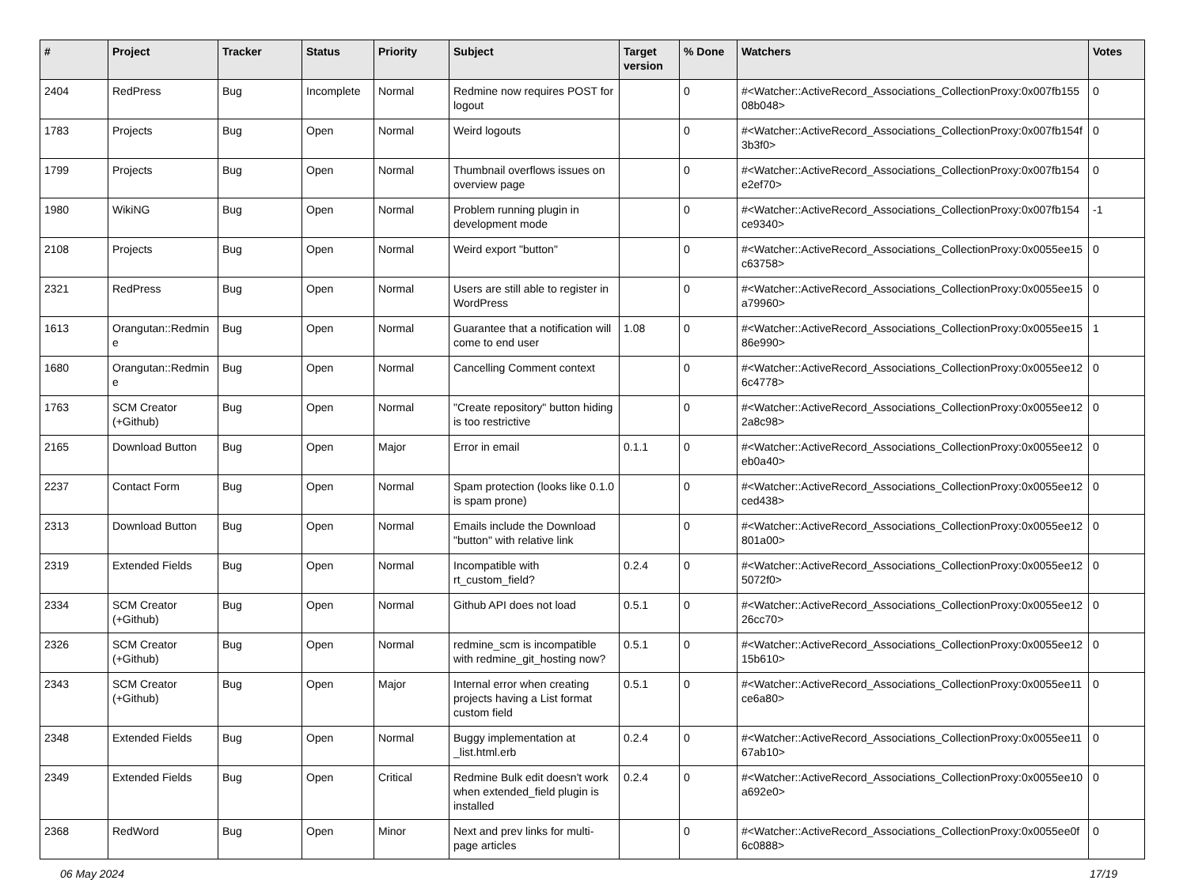| # | Project | Tracker | Status | Priority | Subject | Target version | % Done | Watchers | Votes |
| --- | --- | --- | --- | --- | --- | --- | --- | --- | --- |
| 2404 | RedPress | Bug | Incomplete | Normal | Redmine now requires POST for logout | | 0 | #<Watcher::ActiveRecord_Associations_CollectionProxy:0x007fb155 08b048> | 0 |
| 1783 | Projects | Bug | Open | Normal | Weird logouts | | 0 | #<Watcher::ActiveRecord_Associations_CollectionProxy:0x007fb154f 3b3f0> | 0 |
| 1799 | Projects | Bug | Open | Normal | Thumbnail overflows issues on overview page | | 0 | #<Watcher::ActiveRecord_Associations_CollectionProxy:0x007fb154 e2ef70> | 0 |
| 1980 | WikiNG | Bug | Open | Normal | Problem running plugin in development mode | | 0 | #<Watcher::ActiveRecord_Associations_CollectionProxy:0x007fb154 ce9340> | -1 |
| 2108 | Projects | Bug | Open | Normal | Weird export "button" | | 0 | #<Watcher::ActiveRecord_Associations_CollectionProxy:0x0055ee15 c63758> | 0 |
| 2321 | RedPress | Bug | Open | Normal | Users are still able to register in WordPress | | 0 | #<Watcher::ActiveRecord_Associations_CollectionProxy:0x0055ee15 a79960> | 0 |
| 1613 | Orangutan::Redmin e | Bug | Open | Normal | Guarantee that a notification will come to end user | 1.08 | 0 | #<Watcher::ActiveRecord_Associations_CollectionProxy:0x0055ee15 86e990> | 1 |
| 1680 | Orangutan::Redmin e | Bug | Open | Normal | Cancelling Comment context | | 0 | #<Watcher::ActiveRecord_Associations_CollectionProxy:0x0055ee12 6c4778> | 0 |
| 1763 | SCM Creator (+Github) | Bug | Open | Normal | "Create repository" button hiding is too restrictive | | 0 | #<Watcher::ActiveRecord_Associations_CollectionProxy:0x0055ee12 2a8c98> | 0 |
| 2165 | Download Button | Bug | Open | Major | Error in email | 0.1.1 | 0 | #<Watcher::ActiveRecord_Associations_CollectionProxy:0x0055ee12 eb0a40> | 0 |
| 2237 | Contact Form | Bug | Open | Normal | Spam protection (looks like 0.1.0 is spam prone) | | 0 | #<Watcher::ActiveRecord_Associations_CollectionProxy:0x0055ee12 ced438> | 0 |
| 2313 | Download Button | Bug | Open | Normal | Emails include the Download "button" with relative link | | 0 | #<Watcher::ActiveRecord_Associations_CollectionProxy:0x0055ee12 801a00> | 0 |
| 2319 | Extended Fields | Bug | Open | Normal | Incompatible with rt_custom_field? | 0.2.4 | 0 | #<Watcher::ActiveRecord_Associations_CollectionProxy:0x0055ee12 5072f0> | 0 |
| 2334 | SCM Creator (+Github) | Bug | Open | Normal | Github API does not load | 0.5.1 | 0 | #<Watcher::ActiveRecord_Associations_CollectionProxy:0x0055ee12 26cc70> | 0 |
| 2326 | SCM Creator (+Github) | Bug | Open | Normal | redmine_scm is incompatible with redmine_git_hosting now? | 0.5.1 | 0 | #<Watcher::ActiveRecord_Associations_CollectionProxy:0x0055ee12 15b610> | 0 |
| 2343 | SCM Creator (+Github) | Bug | Open | Major | Internal error when creating projects having a List format custom field | 0.5.1 | 0 | #<Watcher::ActiveRecord_Associations_CollectionProxy:0x0055ee11 ce6a80> | 0 |
| 2348 | Extended Fields | Bug | Open | Normal | Buggy implementation at _list.html.erb | 0.2.4 | 0 | #<Watcher::ActiveRecord_Associations_CollectionProxy:0x0055ee11 67ab10> | 0 |
| 2349 | Extended Fields | Bug | Open | Critical | Redmine Bulk edit doesn't work when extended_field plugin is installed | 0.2.4 | 0 | #<Watcher::ActiveRecord_Associations_CollectionProxy:0x0055ee10 a692e0> | 0 |
| 2368 | RedWord | Bug | Open | Minor | Next and prev links for multi-page articles | | 0 | #<Watcher::ActiveRecord_Associations_CollectionProxy:0x0055ee0f 6c0888> | 0 |
06 May 2024 17/19